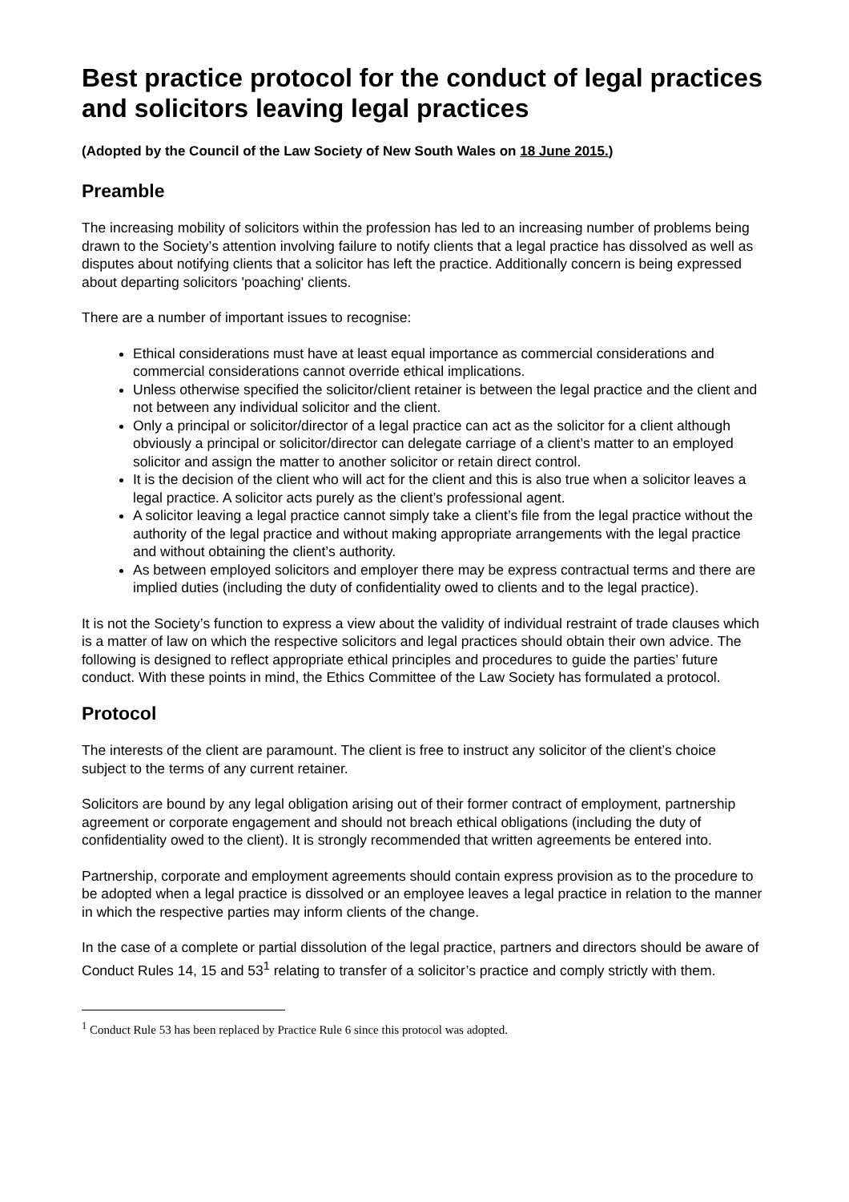Best practice protocol for the conduct of legal practices and solicitors leaving legal practices
(Adopted by the Council of the Law Society of New South Wales on 18 June 2015.)
Preamble
The increasing mobility of solicitors within the profession has led to an increasing number of problems being drawn to the Society’s attention involving failure to notify clients that a legal practice has dissolved as well as disputes about notifying clients that a solicitor has left the practice. Additionally concern is being expressed about departing solicitors 'poaching' clients.
There are a number of important issues to recognise:
Ethical considerations must have at least equal importance as commercial considerations and commercial considerations cannot override ethical implications.
Unless otherwise specified the solicitor/client retainer is between the legal practice and the client and not between any individual solicitor and the client.
Only a principal or solicitor/director of a legal practice can act as the solicitor for a client although obviously a principal or solicitor/director can delegate carriage of a client’s matter to an employed solicitor and assign the matter to another solicitor or retain direct control.
It is the decision of the client who will act for the client and this is also true when a solicitor leaves a legal practice. A solicitor acts purely as the client’s professional agent.
A solicitor leaving a legal practice cannot simply take a client’s file from the legal practice without the authority of the legal practice and without making appropriate arrangements with the legal practice and without obtaining the client’s authority.
As between employed solicitors and employer there may be express contractual terms and there are implied duties (including the duty of confidentiality owed to clients and to the legal practice).
It is not the Society’s function to express a view about the validity of individual restraint of trade clauses which is a matter of law on which the respective solicitors and legal practices should obtain their own advice. The following is designed to reflect appropriate ethical principles and procedures to guide the parties’ future conduct. With these points in mind, the Ethics Committee of the Law Society has formulated a protocol.
Protocol
The interests of the client are paramount. The client is free to instruct any solicitor of the client’s choice subject to the terms of any current retainer.
Solicitors are bound by any legal obligation arising out of their former contract of employment, partnership agreement or corporate engagement and should not breach ethical obligations (including the duty of confidentiality owed to the client). It is strongly recommended that written agreements be entered into.
Partnership, corporate and employment agreements should contain express provision as to the procedure to be adopted when a legal practice is dissolved or an employee leaves a legal practice in relation to the manner in which the respective parties may inform clients of the change.
In the case of a complete or partial dissolution of the legal practice, partners and directors should be aware of Conduct Rules 14, 15 and 53<sup>1</sup> relating to transfer of a solicitor’s practice and comply strictly with them.
<sup>1</sup> Conduct Rule 53 has been replaced by Practice Rule 6 since this protocol was adopted.